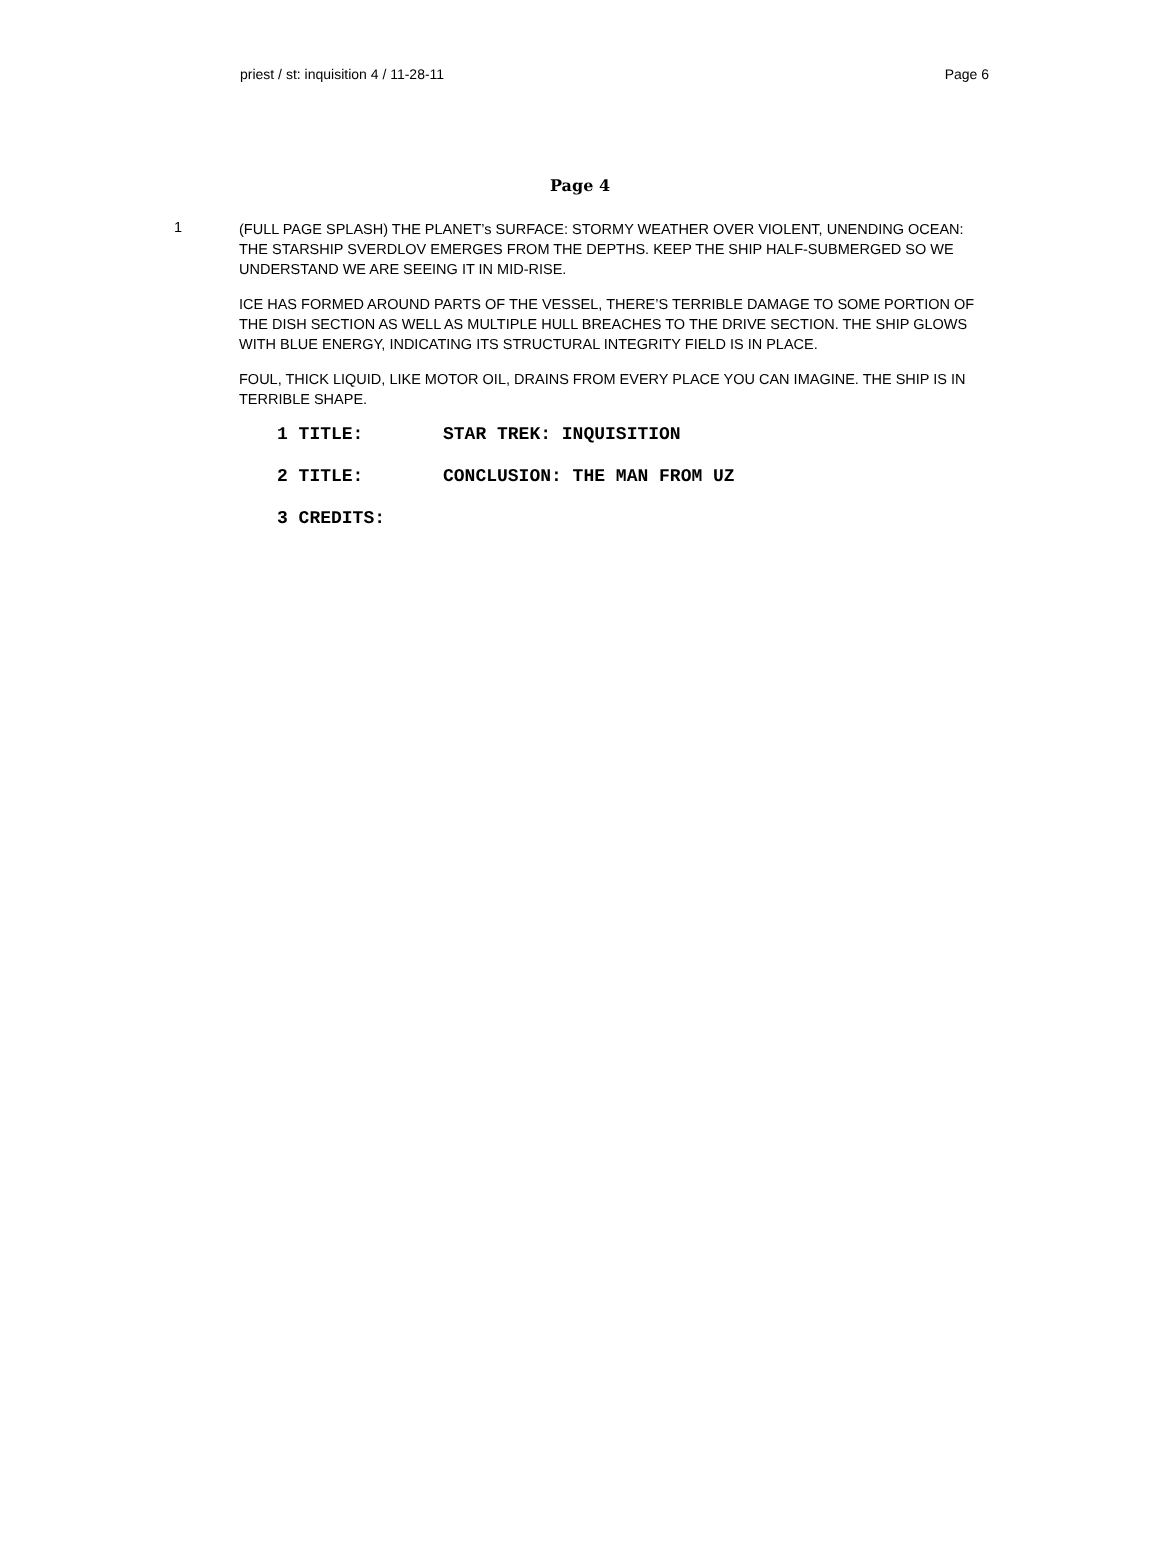priest / st: inquisition 4 / 11-28-11 Page 6
Page 4
1
(FULL PAGE SPLASH) THE PLANET’s SURFACE: STORMY WEATHER OVER VIOLENT, UNENDING OCEAN: THE STARSHIP SVERDLOV EMERGES FROM THE DEPTHS. KEEP THE SHIP HALF-SUBMERGED SO WE UNDERSTAND WE ARE SEEING IT IN MID-RISE.
ICE HAS FORMED AROUND PARTS OF THE VESSEL, THERE’S TERRIBLE DAMAGE TO SOME PORTION OF THE DISH SECTION AS WELL AS MULTIPLE HULL BREACHES TO THE DRIVE SECTION. THE SHIP GLOWS WITH BLUE ENERGY, INDICATING ITS STRUCTURAL INTEGRITY FIELD IS IN PLACE.
FOUL, THICK LIQUID, LIKE MOTOR OIL, DRAINS FROM EVERY PLACE YOU CAN IMAGINE. THE SHIP IS IN TERRIBLE SHAPE.
1 TITLE: STAR TREK: INQUISITION
2 TITLE: CONCLUSION: THE MAN FROM UZ
3 CREDITS: